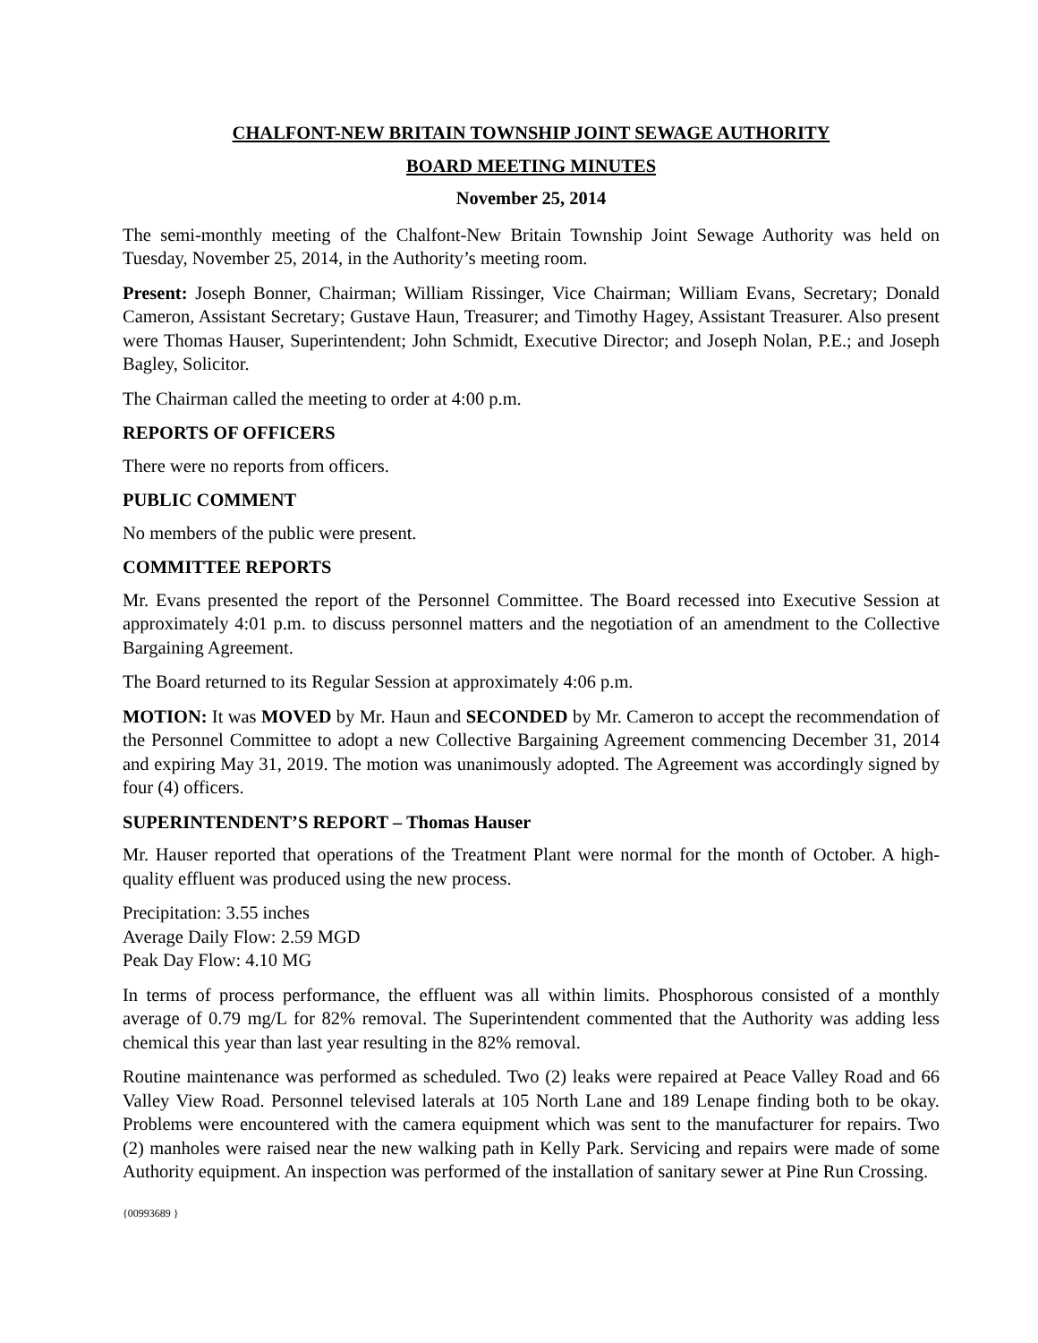CHALFONT-NEW BRITAIN TOWNSHIP JOINT SEWAGE AUTHORITY
BOARD MEETING MINUTES
November 25, 2014
The semi-monthly meeting of the Chalfont-New Britain Township Joint Sewage Authority was held on Tuesday, November 25, 2014, in the Authority’s meeting room.
Present: Joseph Bonner, Chairman; William Rissinger, Vice Chairman; William Evans, Secretary; Donald Cameron, Assistant Secretary; Gustave Haun, Treasurer; and Timothy Hagey, Assistant Treasurer. Also present were Thomas Hauser, Superintendent; John Schmidt, Executive Director; and Joseph Nolan, P.E.; and Joseph Bagley, Solicitor.
The Chairman called the meeting to order at 4:00 p.m.
REPORTS OF OFFICERS
There were no reports from officers.
PUBLIC COMMENT
No members of the public were present.
COMMITTEE REPORTS
Mr. Evans presented the report of the Personnel Committee. The Board recessed into Executive Session at approximately 4:01 p.m. to discuss personnel matters and the negotiation of an amendment to the Collective Bargaining Agreement.
The Board returned to its Regular Session at approximately 4:06 p.m.
MOTION: It was MOVED by Mr. Haun and SECONDED by Mr. Cameron to accept the recommendation of the Personnel Committee to adopt a new Collective Bargaining Agreement commencing December 31, 2014 and expiring May 31, 2019. The motion was unanimously adopted. The Agreement was accordingly signed by four (4) officers.
SUPERINTENDENT’S REPORT – Thomas Hauser
Mr. Hauser reported that operations of the Treatment Plant were normal for the month of October. A high-quality effluent was produced using the new process.
Precipitation: 3.55 inches
Average Daily Flow: 2.59 MGD
Peak Day Flow: 4.10 MG
In terms of process performance, the effluent was all within limits. Phosphorous consisted of a monthly average of 0.79 mg/L for 82% removal. The Superintendent commented that the Authority was adding less chemical this year than last year resulting in the 82% removal.
Routine maintenance was performed as scheduled. Two (2) leaks were repaired at Peace Valley Road and 66 Valley View Road. Personnel televised laterals at 105 North Lane and 189 Lenape finding both to be okay. Problems were encountered with the camera equipment which was sent to the manufacturer for repairs. Two (2) manholes were raised near the new walking path in Kelly Park. Servicing and repairs were made of some Authority equipment. An inspection was performed of the installation of sanitary sewer at Pine Run Crossing.
{00993689 }